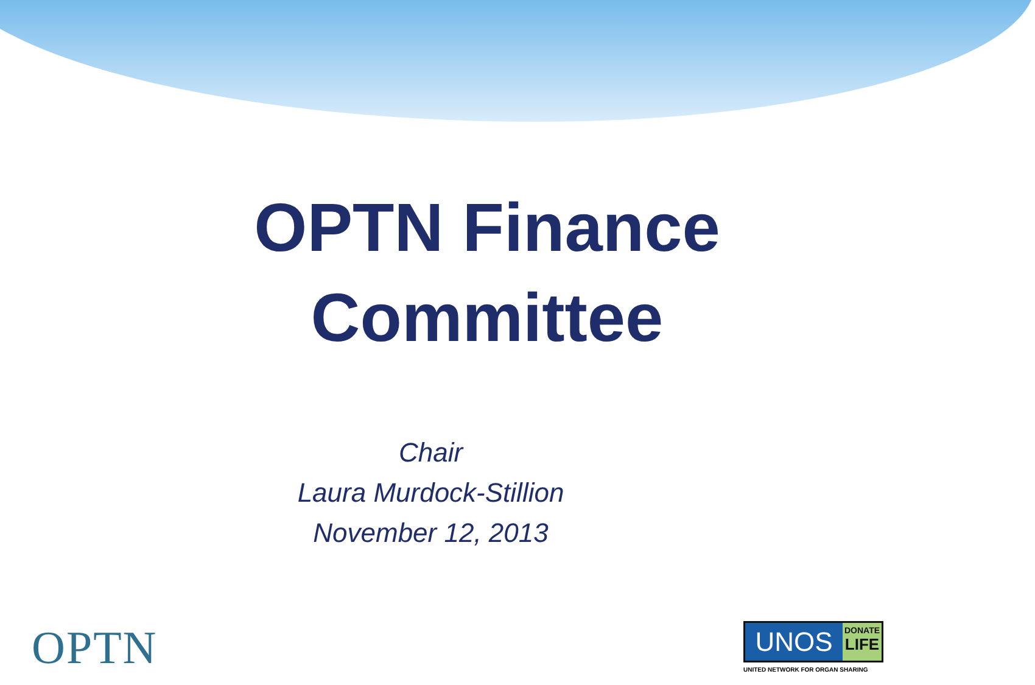OPTN Finance Committee
Chair
Laura Murdock-Stillion
November 12, 2013
OPTN
UNOS
DONATE
LIFE
UNITED NETWORK FOR ORGAN SHARING